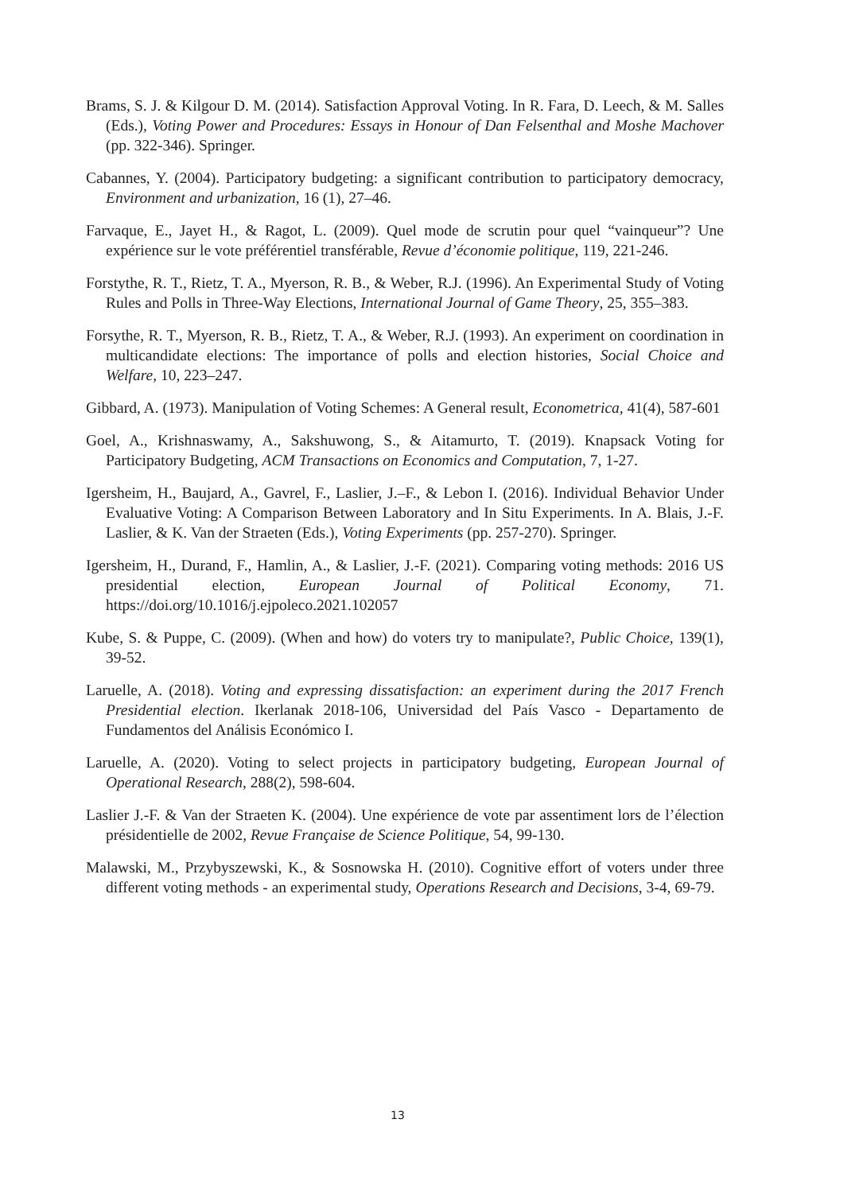Brams, S. J. & Kilgour D. M. (2014). Satisfaction Approval Voting. In R. Fara, D. Leech, & M. Salles (Eds.), Voting Power and Procedures: Essays in Honour of Dan Felsenthal and Moshe Machover (pp. 322-346). Springer.
Cabannes, Y. (2004). Participatory budgeting: a significant contribution to participatory democracy, Environment and urbanization, 16 (1), 27–46.
Farvaque, E., Jayet H., & Ragot, L. (2009). Quel mode de scrutin pour quel “vainqueur”? Une expérience sur le vote préférentiel transférable, Revue d’économie politique, 119, 221-246.
Forstythe, R. T., Rietz, T. A., Myerson, R. B., & Weber, R.J. (1996). An Experimental Study of Voting Rules and Polls in Three-Way Elections, International Journal of Game Theory, 25, 355–383.
Forsythe, R. T., Myerson, R. B., Rietz, T. A., & Weber, R.J. (1993). An experiment on coordination in multicandidate elections: The importance of polls and election histories, Social Choice and Welfare, 10, 223–247.
Gibbard, A. (1973). Manipulation of Voting Schemes: A General result, Econometrica, 41(4), 587-601
Goel, A., Krishnaswamy, A., Sakshuwong, S., & Aitamurto, T. (2019). Knapsack Voting for Participatory Budgeting, ACM Transactions on Economics and Computation, 7, 1-27.
Igersheim, H., Baujard, A., Gavrel, F., Laslier, J.–F., & Lebon I. (2016). Individual Behavior Under Evaluative Voting: A Comparison Between Laboratory and In Situ Experiments. In A. Blais, J.-F. Laslier, & K. Van der Straeten (Eds.), Voting Experiments (pp. 257-270). Springer.
Igersheim, H., Durand, F., Hamlin, A., & Laslier, J.-F. (2021). Comparing voting methods: 2016 US presidential election, European Journal of Political Economy, 71. https://doi.org/10.1016/j.ejpoleco.2021.102057
Kube, S. & Puppe, C. (2009). (When and how) do voters try to manipulate?, Public Choice, 139(1), 39-52.
Laruelle, A. (2018). Voting and expressing dissatisfaction: an experiment during the 2017 French Presidential election. Ikerlanak 2018-106, Universidad del País Vasco - Departamento de Fundamentos del Análisis Económico I.
Laruelle, A. (2020). Voting to select projects in participatory budgeting, European Journal of Operational Research, 288(2), 598-604.
Laslier J.-F. & Van der Straeten K. (2004). Une expérience de vote par assentiment lors de l’élection présidentielle de 2002, Revue Française de Science Politique, 54, 99-130.
Malawski, M., Przybyszewski, K., & Sosnowska H. (2010). Cognitive effort of voters under three different voting methods - an experimental study, Operations Research and Decisions, 3-4, 69-79.
13